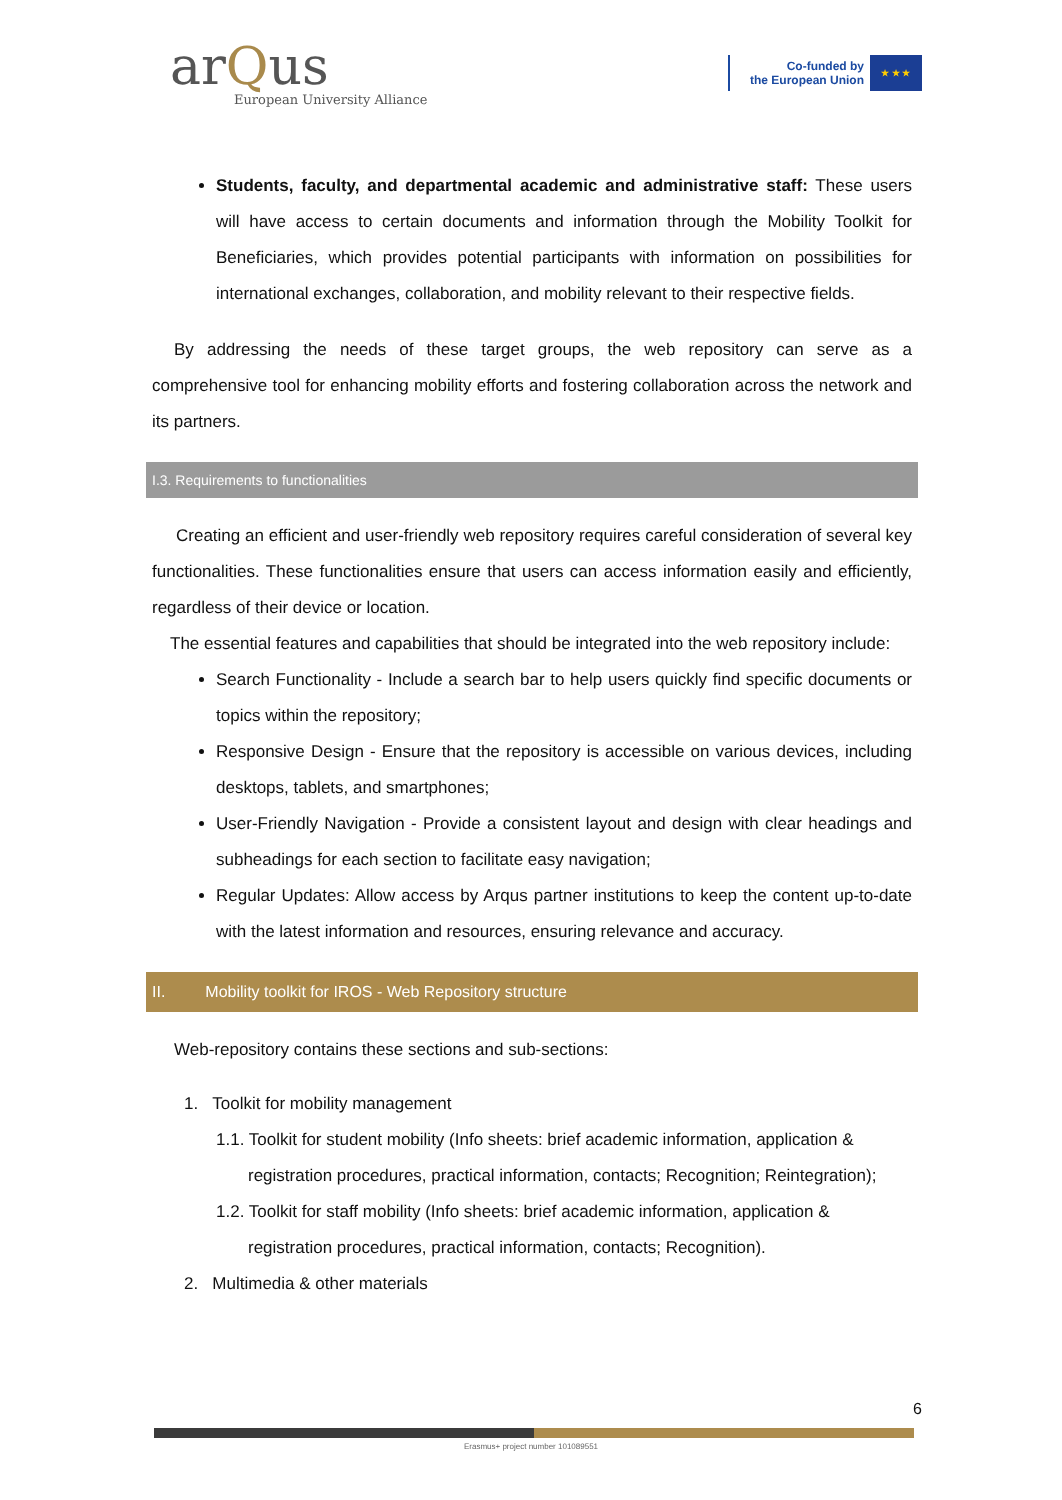arQus
European University Alliance
Co-funded by
the European Union
★ ★ ★
Students, faculty, and departmental academic and administrative staff: These users will have access to certain documents and information through the Mobility Toolkit for Beneficiaries, which provides potential participants with information on possibilities for international exchanges, collaboration, and mobility relevant to their respective fields.
By addressing the needs of these target groups, the web repository can serve as a comprehensive tool for enhancing mobility efforts and fostering collaboration across the network and its partners.
I.3. Requirements to functionalities
Creating an efficient and user-friendly web repository requires careful consideration of several key functionalities. These functionalities ensure that users can access information easily and efficiently, regardless of their device or location.
The essential features and capabilities that should be integrated into the web repository include:
Search Functionality - Include a search bar to help users quickly find specific documents or topics within the repository;
Responsive Design - Ensure that the repository is accessible on various devices, including desktops, tablets, and smartphones;
User-Friendly Navigation - Provide a consistent layout and design with clear headings and subheadings for each section to facilitate easy navigation;
Regular Updates: Allow access by Arqus partner institutions to keep the content up-to-date with the latest information and resources, ensuring relevance and accuracy.
II. Mobility toolkit for IROS - Web Repository structure
Web-repository contains these sections and sub-sections:
1. Toolkit for mobility management
1.1. Toolkit for student mobility (Info sheets: brief academic information, application & registration procedures, practical information, contacts; Recognition; Reintegration);
1.2. Toolkit for staff mobility (Info sheets: brief academic information, application & registration procedures, practical information, contacts; Recognition).
2. Multimedia & other materials
6
Erasmus+ project number 101089551